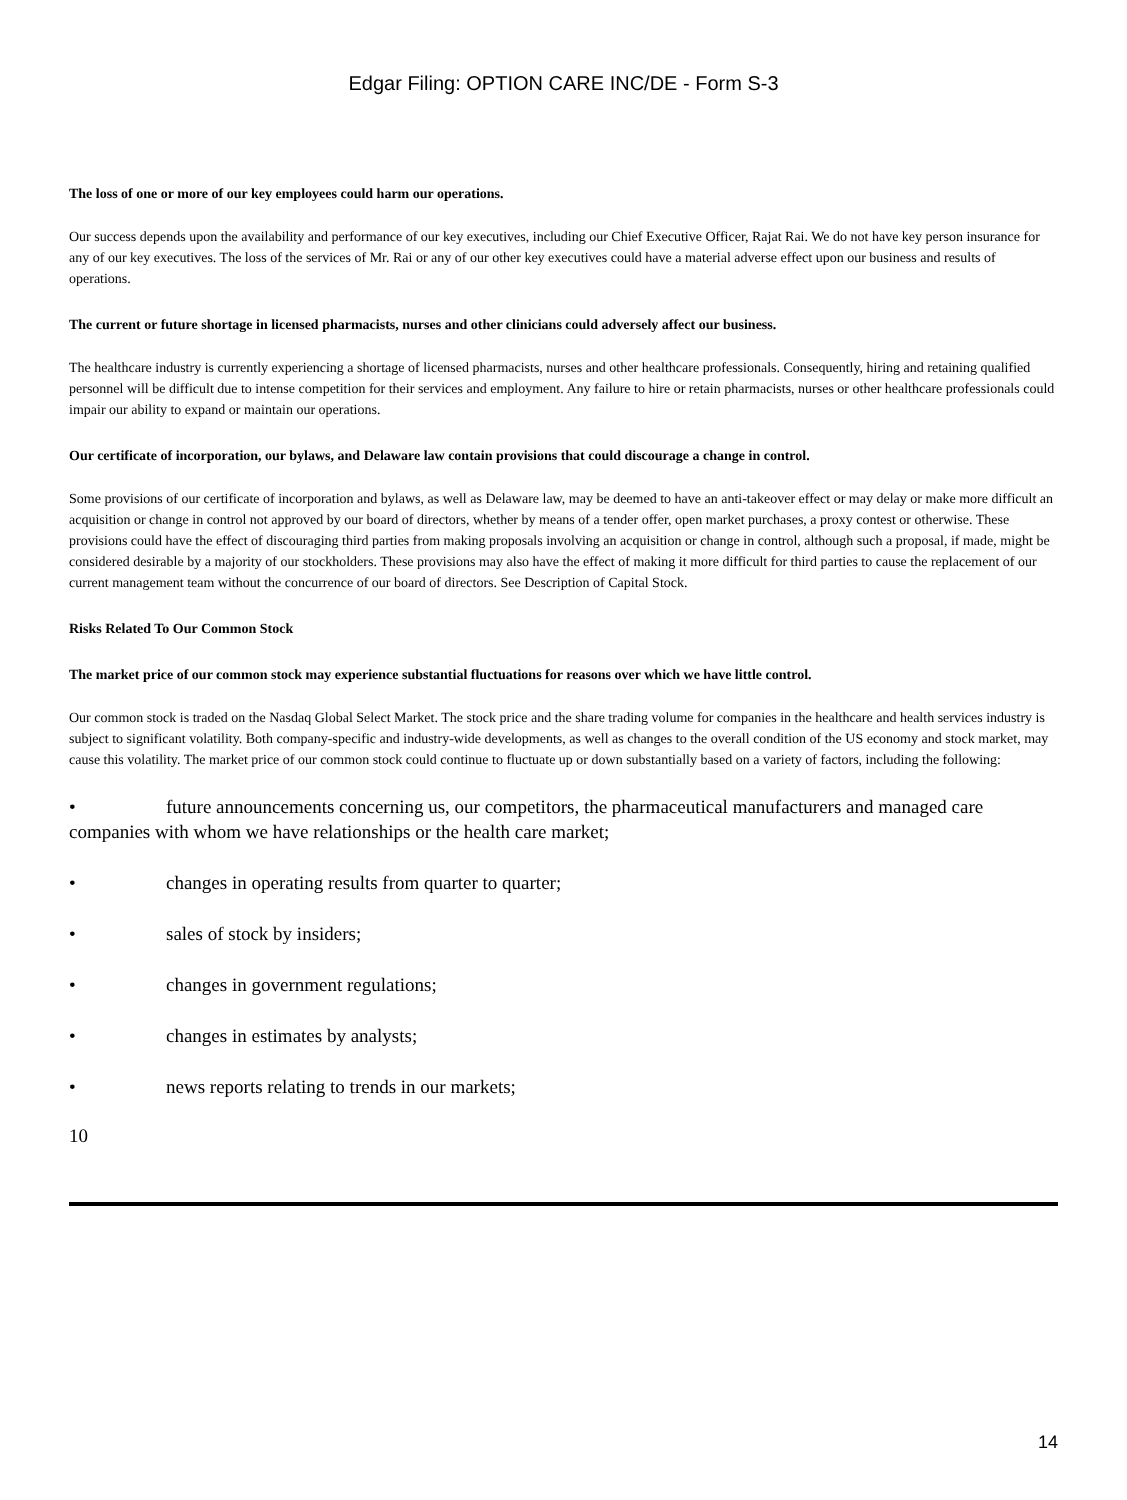Edgar Filing: OPTION CARE INC/DE - Form S-3
The loss of one or more of our key employees could harm our operations.
Our success depends upon the availability and performance of our key executives, including our Chief Executive Officer, Rajat Rai. We do not have key person insurance for any of our key executives. The loss of the services of Mr. Rai or any of our other key executives could have a material adverse effect upon our business and results of operations.
The current or future shortage in licensed pharmacists, nurses and other clinicians could adversely affect our business.
The healthcare industry is currently experiencing a shortage of licensed pharmacists, nurses and other healthcare professionals. Consequently, hiring and retaining qualified personnel will be difficult due to intense competition for their services and employment. Any failure to hire or retain pharmacists, nurses or other healthcare professionals could impair our ability to expand or maintain our operations.
Our certificate of incorporation, our bylaws, and Delaware law contain provisions that could discourage a change in control.
Some provisions of our certificate of incorporation and bylaws, as well as Delaware law, may be deemed to have an anti-takeover effect or may delay or make more difficult an acquisition or change in control not approved by our board of directors, whether by means of a tender offer, open market purchases, a proxy contest or otherwise. These provisions could have the effect of discouraging third parties from making proposals involving an acquisition or change in control, although such a proposal, if made, might be considered desirable by a majority of our stockholders. These provisions may also have the effect of making it more difficult for third parties to cause the replacement of our current management team without the concurrence of our board of directors. See Description of Capital Stock.
Risks Related To Our Common Stock
The market price of our common stock may experience substantial fluctuations for reasons over which we have little control.
Our common stock is traded on the Nasdaq Global Select Market. The stock price and the share trading volume for companies in the healthcare and health services industry is subject to significant volatility. Both company-specific and industry-wide developments, as well as changes to the overall condition of the US economy and stock market, may cause this volatility. The market price of our common stock could continue to fluctuate up or down substantially based on a variety of factors, including the following:
• future announcements concerning us, our competitors, the pharmaceutical manufacturers and managed care companies with whom we have relationships or the health care market;
• changes in operating results from quarter to quarter;
• sales of stock by insiders;
• changes in government regulations;
• changes in estimates by analysts;
• news reports relating to trends in our markets;
10
14